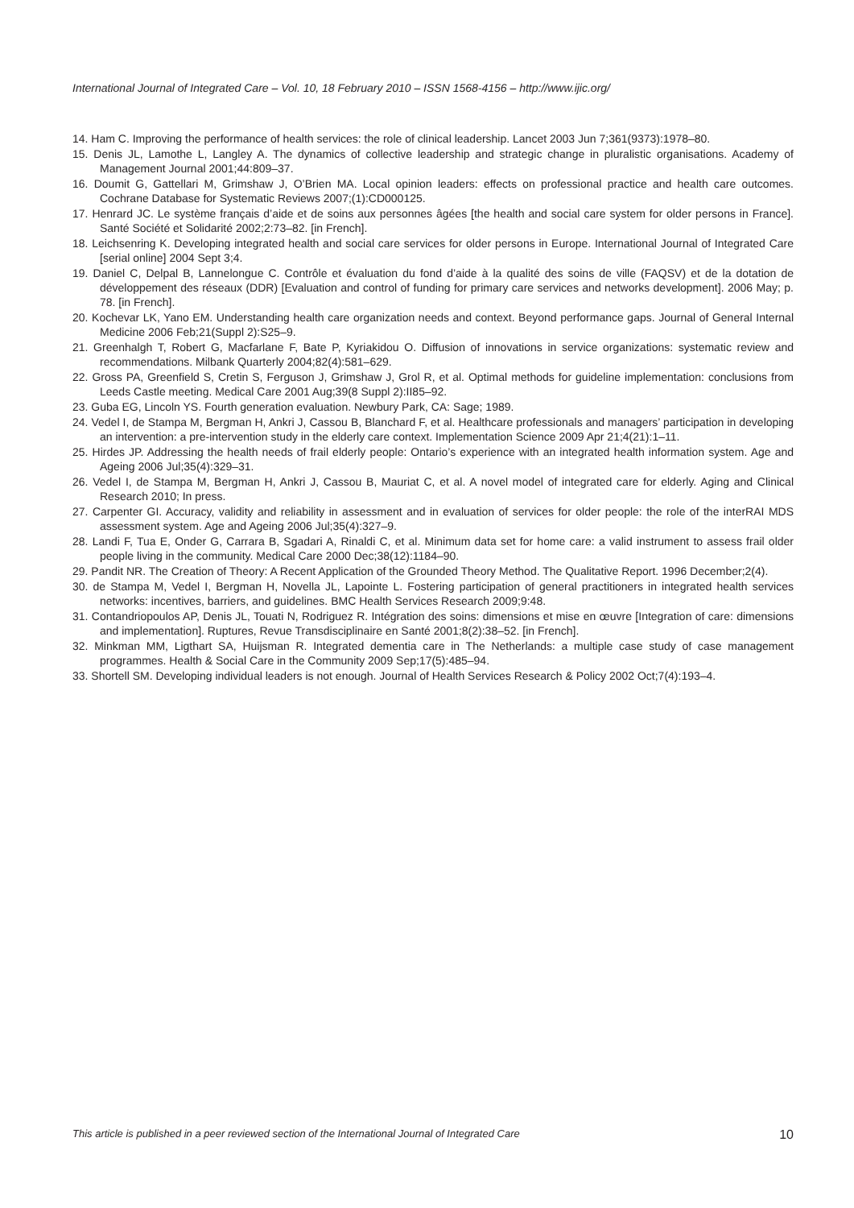International Journal of Integrated Care – Vol. 10, 18 February 2010 – ISSN 1568-4156 – http://www.ijic.org/
14. Ham C. Improving the performance of health services: the role of clinical leadership. Lancet 2003 Jun 7;361(9373):1978–80.
15. Denis JL, Lamothe L, Langley A. The dynamics of collective leadership and strategic change in pluralistic organisations. Academy of Management Journal 2001;44:809–37.
16. Doumit G, Gattellari M, Grimshaw J, O’Brien MA. Local opinion leaders: effects on professional practice and health care outcomes. Cochrane Database for Systematic Reviews 2007;(1):CD000125.
17. Henrard JC. Le système français d’aide et de soins aux personnes âgées [the health and social care system for older persons in France]. Santé Société et Solidarité 2002;2:73–82. [in French].
18. Leichsenring K. Developing integrated health and social care services for older persons in Europe. International Journal of Integrated Care [serial online] 2004 Sept 3;4.
19. Daniel C, Delpal B, Lannelongue C. Contrôle et évaluation du fond d’aide à la qualité des soins de ville (FAQSV) et de la dotation de développement des réseaux (DDR) [Evaluation and control of funding for primary care services and networks development]. 2006 May; p. 78. [in French].
20. Kochevar LK, Yano EM. Understanding health care organization needs and context. Beyond performance gaps. Journal of General Internal Medicine 2006 Feb;21(Suppl 2):S25–9.
21. Greenhalgh T, Robert G, Macfarlane F, Bate P, Kyriakidou O. Diffusion of innovations in service organizations: systematic review and recommendations. Milbank Quarterly 2004;82(4):581–629.
22. Gross PA, Greenfield S, Cretin S, Ferguson J, Grimshaw J, Grol R, et al. Optimal methods for guideline implementation: conclusions from Leeds Castle meeting. Medical Care 2001 Aug;39(8 Suppl 2):II85–92.
23. Guba EG, Lincoln YS. Fourth generation evaluation. Newbury Park, CA: Sage; 1989.
24. Vedel I, de Stampa M, Bergman H, Ankri J, Cassou B, Blanchard F, et al. Healthcare professionals and managers’ partici­pation in developing an intervention: a pre-intervention study in the elderly care context. Implementation Science 2009 Apr 21;4(21):1–11.
25. Hirdes JP. Addressing the health needs of frail elderly people: Ontario’s experience with an integrated health information system. Age and Ageing 2006 Jul;35(4):329–31.
26. Vedel I, de Stampa M, Bergman H, Ankri J, Cassou B, Mauriat C, et al. A novel model of integrated care for elderly. Aging and Clinical Research 2010; In press.
27. Carpenter GI. Accuracy, validity and reliability in assessment and in evaluation of services for older people: the role of the interRAI MDS assessment system. Age and Ageing 2006 Jul;35(4):327–9.
28. Landi F, Tua E, Onder G, Carrara B, Sgadari A, Rinaldi C, et al. Minimum data set for home care: a valid instrument to assess frail older people living in the community. Medical Care 2000 Dec;38(12):1184–90.
29. Pandit NR. The Creation of Theory: A Recent Application of the Grounded Theory Method. The Qualitative Report. 1996 December;2(4).
30. de Stampa M, Vedel I, Bergman H, Novella JL, Lapointe L. Fostering participation of general practitioners in integrated health services networks: incentives, barriers, and guidelines. BMC Health Services Research 2009;9:48.
31. Contandriopoulos AP, Denis JL, Touati N, Rodriguez R. Intégration des soins: dimensions et mise en œuvre [Integration of care: dimensions and implementation]. Ruptures, Revue Transdisciplinaire en Santé 2001;8(2):38–52. [in French].
32. Minkman MM, Ligthart SA, Huijsman R. Integrated dementia care in The Netherlands: a multiple case study of case man­agement programmes. Health & Social Care in the Community 2009 Sep;17(5):485–94.
33. Shortell SM. Developing individual leaders is not enough. Journal of Health Services Research & Policy 2002 Oct;7(4):193–4.
This article is published in a peer reviewed section of the International Journal of Integrated Care 10